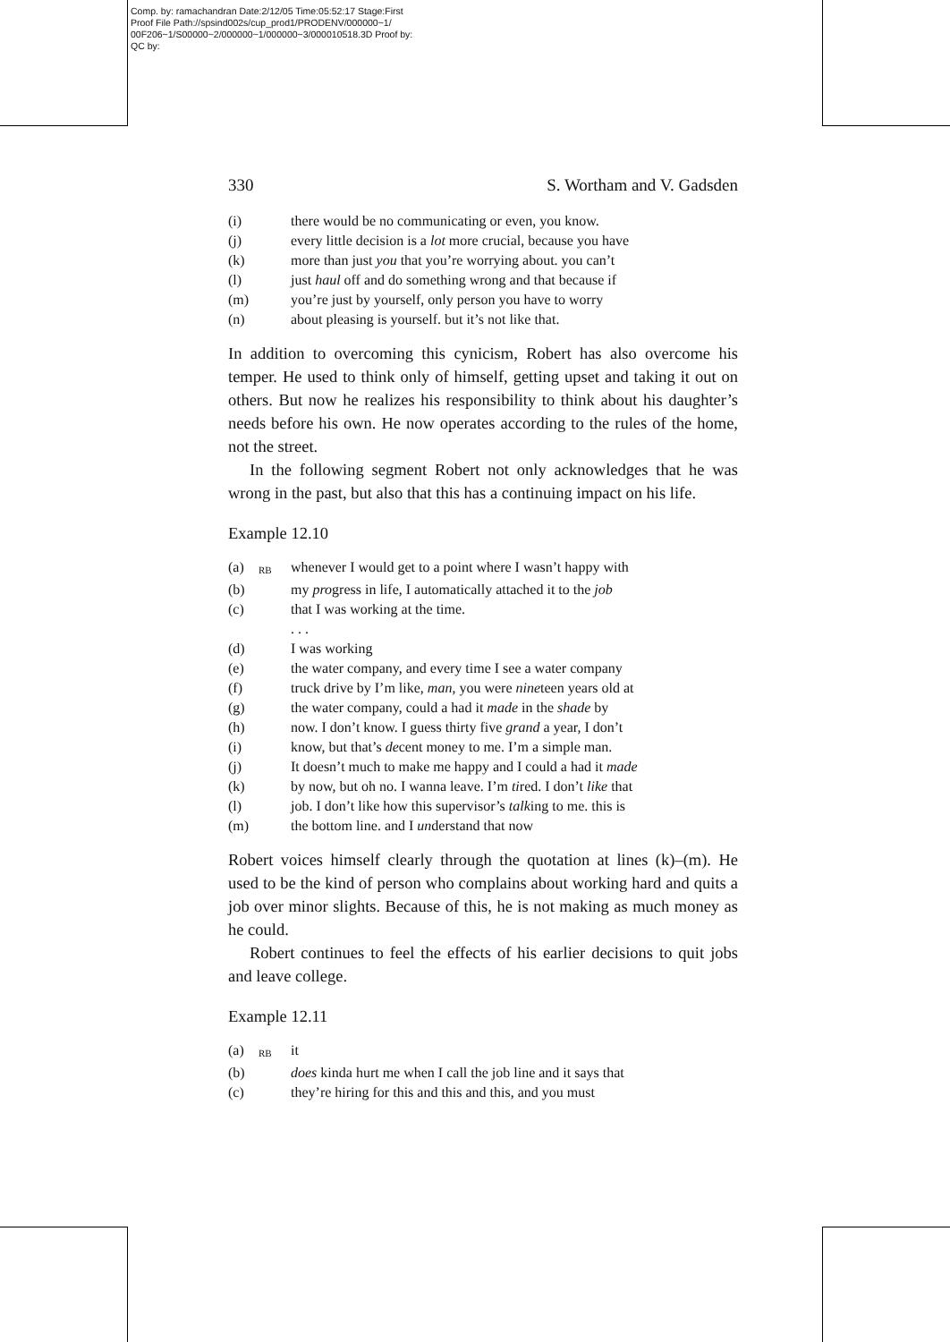Comp. by: ramachandran Date:2/12/05 Time:05:52:17 Stage:First
Proof File Path://spsind002s/cup_prod1/PRODENV/000000~1/
00F206~1/S00000~2/000000~1/000000~3/000010518.3D Proof by:
QC by:
330 S. Wortham and V. Gadsden
(i) there would be no communicating or even, you know.
(j) every little decision is a lot more crucial, because you have
(k) more than just you that you’re worrying about. you can’t
(l) just haul off and do something wrong and that because if
(m) you’re just by yourself, only person you have to worry
(n) about pleasing is yourself. but it’s not like that.
In addition to overcoming this cynicism, Robert has also overcome his temper. He used to think only of himself, getting upset and taking it out on others. But now he realizes his responsibility to think about his daughter’s needs before his own. He now operates according to the rules of the home, not the street.
In the following segment Robert not only acknowledges that he was wrong in the past, but also that this has a continuing impact on his life.
Example 12.10
(a) RB whenever I would get to a point where I wasn’t happy with
(b) my progress in life, I automatically attached it to the job
(c) that I was working at the time.
. . .
(d) I was working
(e) the water company, and every time I see a water company
(f) truck drive by I’m like, man, you were nineteen years old at
(g) the water company, could a had it made in the shade by
(h) now. I don’t know. I guess thirty five grand a year, I don’t
(i) know, but that’s decent money to me. I’m a simple man.
(j) It doesn’t much to make me happy and I could a had it made
(k) by now, but oh no. I wanna leave. I’m tired. I don’t like that
(l) job. I don’t like how this supervisor’s talking to me. this is
(m) the bottom line. and I understand that now
Robert voices himself clearly through the quotation at lines (k)–(m). He used to be the kind of person who complains about working hard and quits a job over minor slights. Because of this, he is not making as much money as he could.
Robert continues to feel the effects of his earlier decisions to quit jobs and leave college.
Example 12.11
(a) RB it
(b) does kinda hurt me when I call the job line and it says that
(c) they’re hiring for this and this and this, and you must